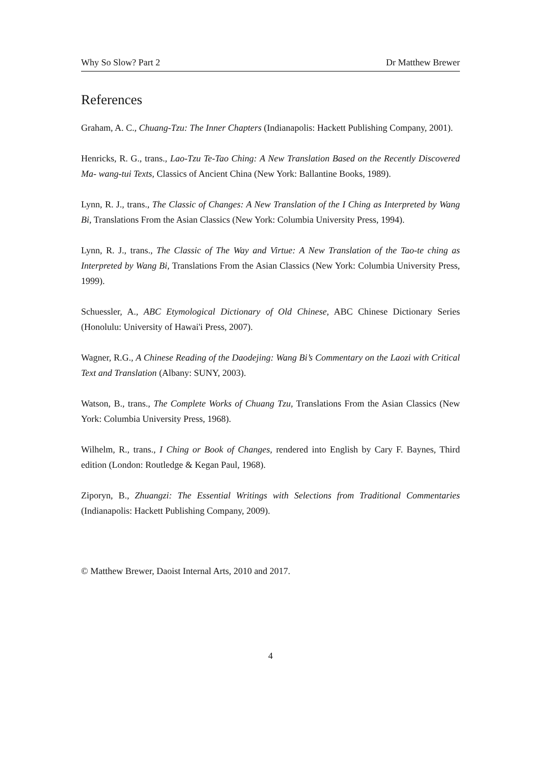Why So Slow? Part 2 Dr Matthew Brewer
References
Graham, A. C., Chuang-Tzu: The Inner Chapters (Indianapolis: Hackett Publishing Company, 2001).
Henricks, R. G., trans., Lao-Tzu Te-Tao Ching: A New Translation Based on the Recently Discovered Ma- wang-tui Texts, Classics of Ancient China (New York: Ballantine Books, 1989).
Lynn, R. J., trans., The Classic of Changes: A New Translation of the I Ching as Interpreted by Wang Bi, Translations From the Asian Classics (New York: Columbia University Press, 1994).
Lynn, R. J., trans., The Classic of The Way and Virtue: A New Translation of the Tao-te ching as Interpreted by Wang Bi, Translations From the Asian Classics (New York: Columbia University Press, 1999).
Schuessler, A., ABC Etymological Dictionary of Old Chinese, ABC Chinese Dictionary Series (Honolulu: University of Hawai'i Press, 2007).
Wagner, R.G., A Chinese Reading of the Daodejing: Wang Bi’s Commentary on the Laozi with Critical Text and Translation (Albany: SUNY, 2003).
Watson, B., trans., The Complete Works of Chuang Tzu, Translations From the Asian Classics (New York: Columbia University Press, 1968).
Wilhelm, R., trans., I Ching or Book of Changes, rendered into English by Cary F. Baynes, Third edition (London: Routledge & Kegan Paul, 1968).
Ziporyn, B., Zhuangzi: The Essential Writings with Selections from Traditional Commentaries (Indianapolis: Hackett Publishing Company, 2009).
© Matthew Brewer, Daoist Internal Arts, 2010 and 2017.
4